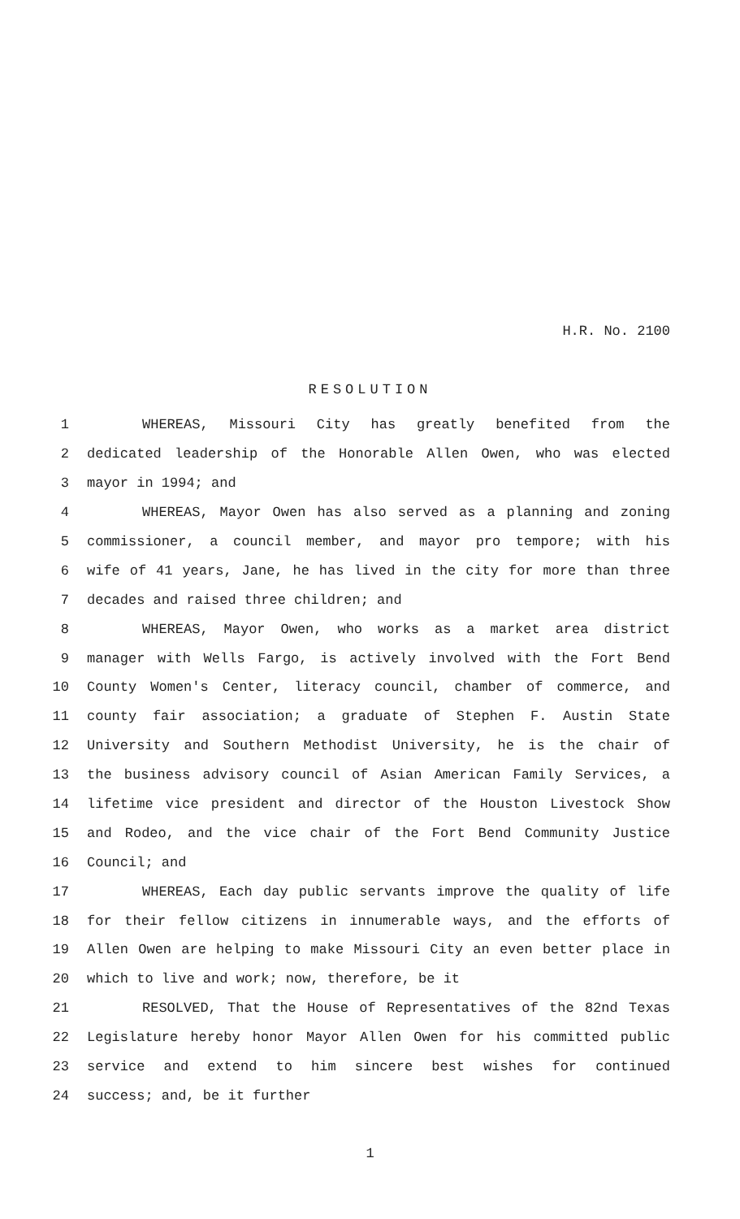H.R. No. 2100
RESOLUTION
1 WHEREAS, Missouri City has greatly benefited from the
2 dedicated leadership of the Honorable Allen Owen, who was elected
3 mayor in 1994; and
4 WHEREAS, Mayor Owen has also served as a planning and zoning
5 commissioner, a council member, and mayor pro tempore; with his
6 wife of 41 years, Jane, he has lived in the city for more than three
7 decades and raised three children; and
8 WHEREAS, Mayor Owen, who works as a market area district
9 manager with Wells Fargo, is actively involved with the Fort Bend
10 County Women's Center, literacy council, chamber of commerce, and
11 county fair association; a graduate of Stephen F. Austin State
12 University and Southern Methodist University, he is the chair of
13 the business advisory council of Asian American Family Services, a
14 lifetime vice president and director of the Houston Livestock Show
15 and Rodeo, and the vice chair of the Fort Bend Community Justice
16 Council; and
17 WHEREAS, Each day public servants improve the quality of life
18 for their fellow citizens in innumerable ways, and the efforts of
19 Allen Owen are helping to make Missouri City an even better place in
20 which to live and work; now, therefore, be it
21 RESOLVED, That the House of Representatives of the 82nd Texas
22 Legislature hereby honor Mayor Allen Owen for his committed public
23 service and extend to him sincere best wishes for continued
24 success; and, be it further
1